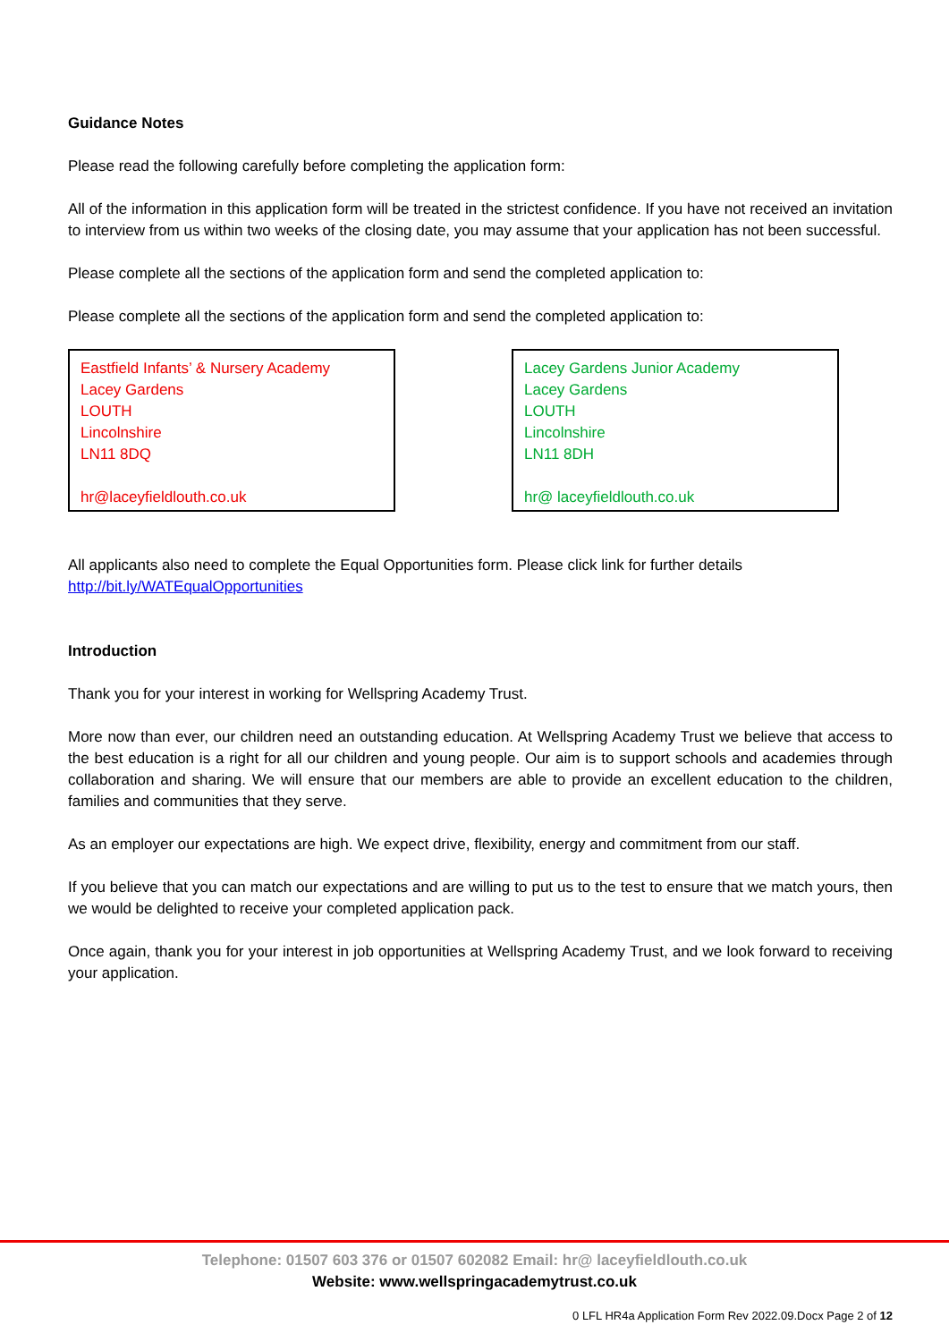Guidance Notes
Please read the following carefully before completing the application form:
All of the information in this application form will be treated in the strictest confidence. If you have not received an invitation to interview from us within two weeks of the closing date, you may assume that your application has not been successful.
Please complete all the sections of the application form and send the completed application to:
Please complete all the sections of the application form and send the completed application to:
Eastfield Infants’ & Nursery Academy
Lacey Gardens
LOUTH
Lincolnshire
LN11 8DQ
hr@laceyfieldlouth.co.uk
Lacey Gardens Junior Academy
Lacey Gardens
LOUTH
Lincolnshire
LN11 8DH
hr@ laceyfieldlouth.co.uk
All applicants also need to complete the Equal Opportunities form. Please click link for further details
http://bit.ly/WATEqualOpportunities
Introduction
Thank you for your interest in working for Wellspring Academy Trust.
More now than ever, our children need an outstanding education. At Wellspring Academy Trust we believe that access to the best education is a right for all our children and young people. Our aim is to support schools and academies through collaboration and sharing. We will ensure that our members are able to provide an excellent education to the children, families and communities that they serve.
As an employer our expectations are high. We expect drive, flexibility, energy and commitment from our staff.
If you believe that you can match our expectations and are willing to put us to the test to ensure that we match yours, then we would be delighted to receive your completed application pack.
Once again, thank you for your interest in job opportunities at Wellspring Academy Trust, and we look forward to receiving your application.
Telephone: 01507 603 376 or 01507 602082 Email: hr@ laceyfieldlouth.co.uk
Website: www.wellspringacademytrust.co.uk
0 LFL HR4a Application Form Rev 2022.09.Docx Page 2 of 12